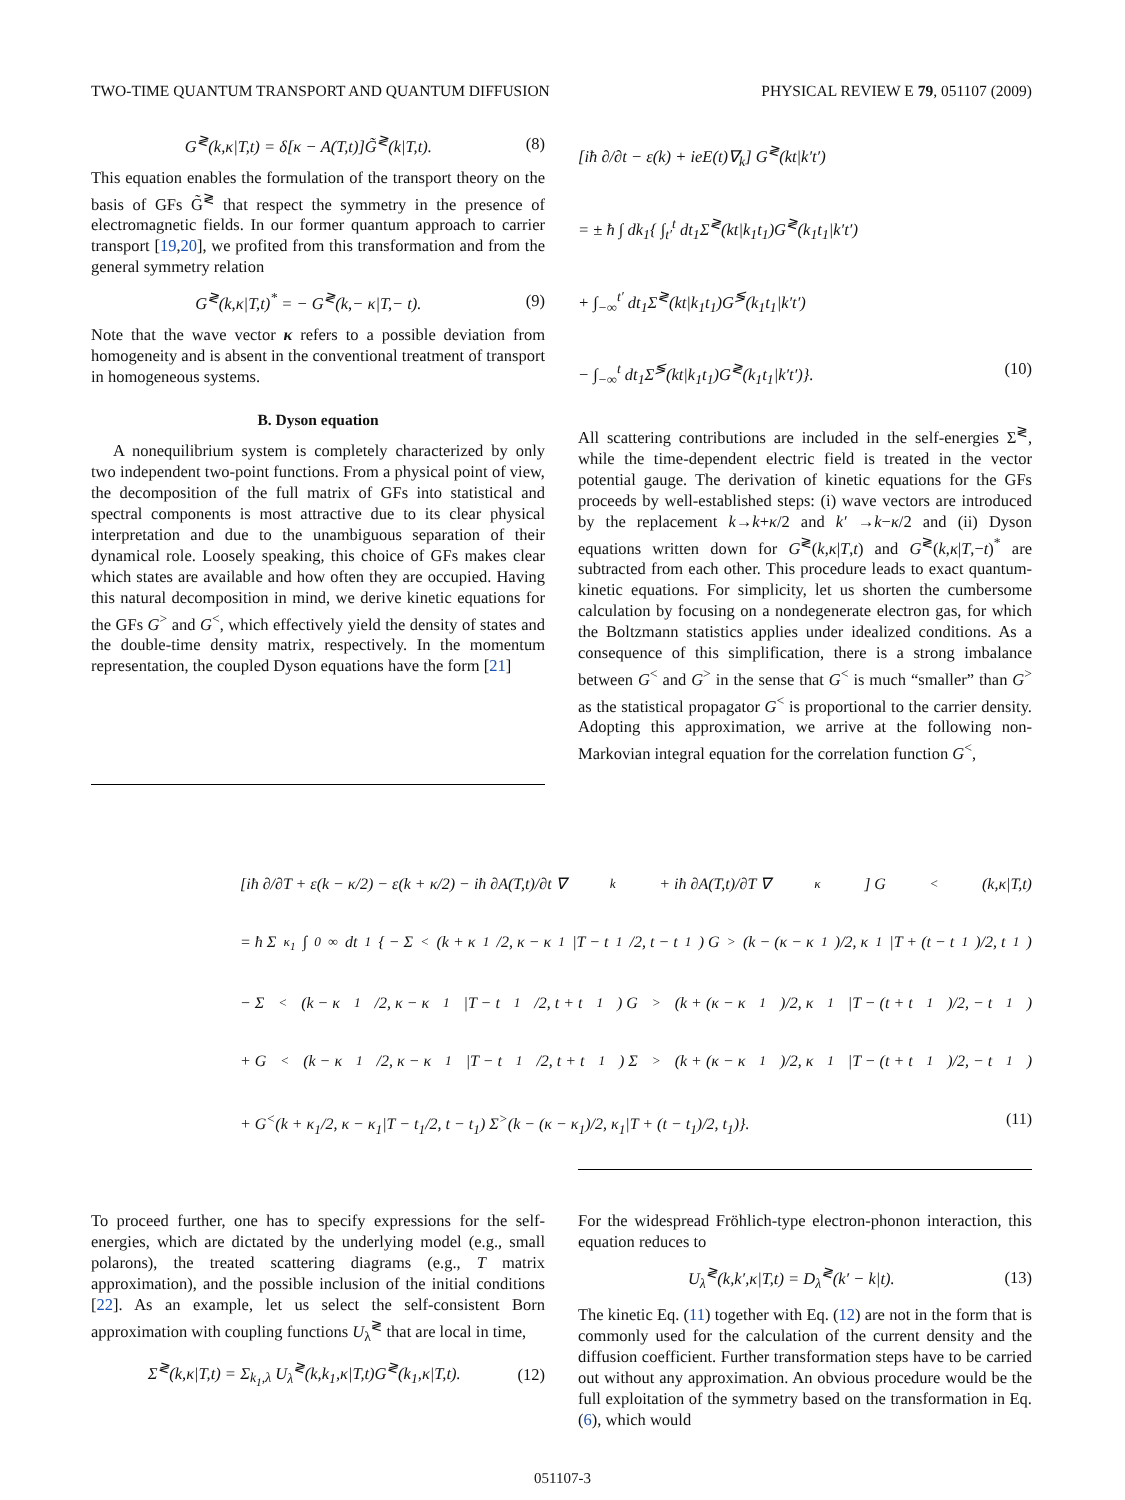TWO-TIME QUANTUM TRANSPORT AND QUANTUM DIFFUSION PHYSICAL REVIEW E 79, 051107 (2009)
G<sup>≷</sup>(k,κ|T,t) = δ[κ − A(T,t)]G̃<sup>≷</sup>(k|T,t). (8)
This equation enables the formulation of the transport theory on the basis of GFs G̃<sup>≷</sup> that respect the symmetry in the presence of electromagnetic fields. In our former quantum approach to carrier transport [19,20], we profited from this transformation and from the general symmetry relation
G<sup>≷</sup>(k,κ|T,t)<sup>*</sup> = − G<sup>≷</sup>(k,− κ|T,− t). (9)
Note that the wave vector κ refers to a possible deviation from homogeneity and is absent in the conventional treatment of transport in homogeneous systems.
B. Dyson equation
A nonequilibrium system is completely characterized by only two independent two-point functions. From a physical point of view, the decomposition of the full matrix of GFs into statistical and spectral components is most attractive due to its clear physical interpretation and due to the unambiguous separation of their dynamical role. Loosely speaking, this choice of GFs makes clear which states are available and how often they are occupied. Having this natural decomposition in mind, we derive kinetic equations for the GFs G<sup>></sup> and G<sup><</sup>, which effectively yield the density of states and the double-time density matrix, respectively. In the momentum representation, the coupled Dyson equations have the form [21]
[iħ ∂/∂t − ε(k) + ieE(t)∇<sub>k</sub>] G<sup>≷</sup>(kt|k′t′)
= ± ħ ∫ dk<sub>1</sub>{ ∫<sub>t′</sub><sup>t</sup> dt<sub>1</sub>Σ<sup>≷</sup>(kt|k<sub>1</sub>t<sub>1</sub>)G<sup>≷</sup>(k<sub>1</sub>t<sub>1</sub>|k′t′)
+ ∫<sub>−∞</sub><sup>t′</sup> dt<sub>1</sub>Σ<sup>≷</sup>(kt|k<sub>1</sub>t<sub>1</sub>)G<sup>≶</sup>(k<sub>1</sub>t<sub>1</sub>|k′t′)
− ∫<sub>−∞</sub><sup>t</sup> dt<sub>1</sub>Σ<sup>≶</sup>(kt|k<sub>1</sub>t<sub>1</sub>)G<sup>≷</sup>(k<sub>1</sub>t<sub>1</sub>|k′t′)}. (10)
All scattering contributions are included in the self-energies Σ<sup>≷</sup>, while the time-dependent electric field is treated in the vector potential gauge. The derivation of kinetic equations for the GFs proceeds by well-established steps: (i) wave vectors are introduced by the replacement k→k+κ/2 and k′ →k−κ/2 and (ii) Dyson equations written down for G<sup>≷</sup>(k,κ|T,t) and G<sup>≷</sup>(k,κ|T,−t)<sup>*</sup> are subtracted from each other. This procedure leads to exact quantum-kinetic equations. For simplicity, let us shorten the cumbersome calculation by focusing on a nondegenerate electron gas, for which the Boltzmann statistics applies under idealized conditions. As a consequence of this simplification, there is a strong imbalance between G<sup><</sup> and G<sup>></sup> in the sense that G<sup><</sup> is much “smaller” than G<sup>></sup> as the statistical propagator G<sup><</sup> is proportional to the carrier density. Adopting this approximation, we arrive at the following non-Markovian integral equation for the correlation function G<sup><</sup>,
[iħ ∂/∂T + ε(k − κ/2) − ε(k + κ/2) − iħ ∂A(T,t)/∂t ∇<sub>k</sub> + iħ ∂A(T,t)/∂T ∇<sub>κ</sub>] G<sup><</sup>(k,κ|T,t)
= ħ Σ<sub>κ<sub>1</sub></sub> ∫<sub>0</sub><sup>∞</sup> dt<sub>1</sub>{ − Σ<sup><</sup>(k + κ<sub>1</sub>/2, κ − κ<sub>1</sub>|T − t<sub>1</sub>/2, t − t<sub>1</sub>) G<sup>></sup>(k − (κ − κ<sub>1</sub>)/2, κ<sub>1</sub>|T + (t − t<sub>1</sub>)/2, t<sub>1</sub>)
− Σ<sup><</sup>(k − κ<sub>1</sub>/2, κ − κ<sub>1</sub>|T − t<sub>1</sub>/2, t + t<sub>1</sub>) G<sup>></sup>(k + (κ − κ<sub>1</sub>)/2, κ<sub>1</sub>|T − (t + t<sub>1</sub>)/2, − t<sub>1</sub>)
+ G<sup><</sup>(k − κ<sub>1</sub>/2, κ − κ<sub>1</sub>|T − t<sub>1</sub>/2, t + t<sub>1</sub>) Σ<sup>></sup>(k + (κ − κ<sub>1</sub>)/2, κ<sub>1</sub>|T − (t + t<sub>1</sub>)/2, − t<sub>1</sub>)
+ G<sup><</sup>(k + κ<sub>1</sub>/2, κ − κ<sub>1</sub>|T − t<sub>1</sub>/2, t − t<sub>1</sub>) Σ<sup>></sup>(k − (κ − κ<sub>1</sub>)/2, κ<sub>1</sub>|T + (t − t<sub>1</sub>)/2, t<sub>1</sub>)}. (11)
To proceed further, one has to specify expressions for the self-energies, which are dictated by the underlying model (e.g., small polarons), the treated scattering diagrams (e.g., T matrix approximation), and the possible inclusion of the initial conditions [22]. As an example, let us select the self-consistent Born approximation with coupling functions U<sub>λ</sub><sup>≷</sup> that are local in time,
Σ<sup>≷</sup>(k,κ|T,t) = Σ<sub>k<sub>1</sub>,λ</sub> U<sub>λ</sub><sup>≷</sup>(k,k<sub>1</sub>,κ|T,t)G<sup>≷</sup>(k<sub>1</sub>,κ|T,t). (12)
For the widespread Fröhlich-type electron-phonon interaction, this equation reduces to
U<sub>λ</sub><sup>≷</sup>(k,k′,κ|T,t) = D<sub>λ</sub><sup>≷</sup>(k′ − k|t). (13)
The kinetic Eq. (11) together with Eq. (12) are not in the form that is commonly used for the calculation of the current density and the diffusion coefficient. Further transformation steps have to be carried out without any approximation. An obvious procedure would be the full exploitation of the symmetry based on the transformation in Eq. (6), which would
051107-3